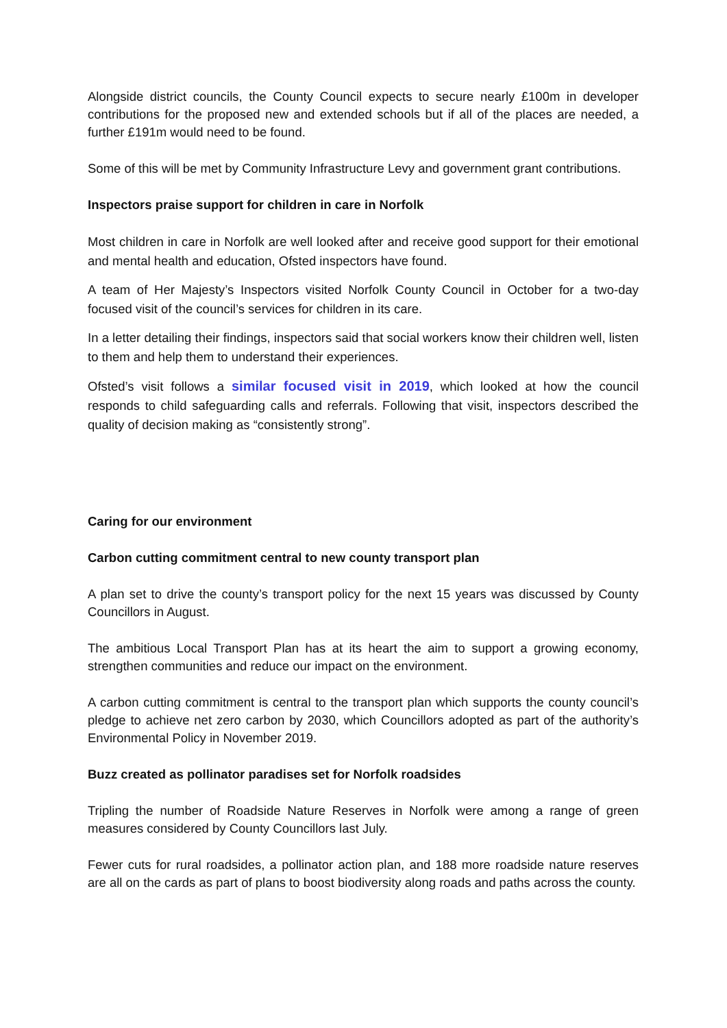Alongside district councils, the County Council expects to secure nearly £100m in developer contributions for the proposed new and extended schools but if all of the places are needed, a further £191m would need to be found.
Some of this will be met by Community Infrastructure Levy and government grant contributions.
Inspectors praise support for children in care in Norfolk
Most children in care in Norfolk are well looked after and receive good support for their emotional and mental health and education, Ofsted inspectors have found.
A team of Her Majesty’s Inspectors visited Norfolk County Council in October for a two-day focused visit of the council’s services for children in its care.
In a letter detailing their findings, inspectors said that social workers know their children well, listen to them and help them to understand their experiences.
Ofsted’s visit follows a similar focused visit in 2019, which looked at how the council responds to child safeguarding calls and referrals. Following that visit, inspectors described the quality of decision making as “consistently strong”.
Caring for our environment
Carbon cutting commitment central to new county transport plan
A plan set to drive the county’s transport policy for the next 15 years was discussed by County Councillors in August.
The ambitious Local Transport Plan has at its heart the aim to support a growing economy, strengthen communities and reduce our impact on the environment.
A carbon cutting commitment is central to the transport plan which supports the county council’s pledge to achieve net zero carbon by 2030, which Councillors adopted as part of the authority’s Environmental Policy in November 2019.
Buzz created as pollinator paradises set for Norfolk roadsides
Tripling the number of Roadside Nature Reserves in Norfolk were among a range of green measures considered by County Councillors last July.
Fewer cuts for rural roadsides, a pollinator action plan, and 188 more roadside nature reserves are all on the cards as part of plans to boost biodiversity along roads and paths across the county.